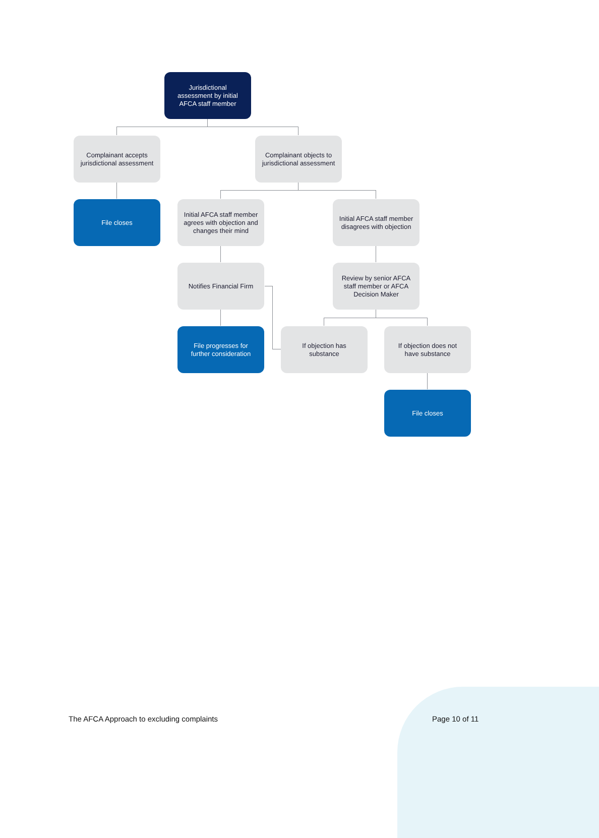Jurisdictional assessment by initial AFCA staff member
Complainant accepts jurisdictional assessment
Complainant objects to jurisdictional assessment
File closes
Initial AFCA staff member agrees with objection and changes their mind
Initial AFCA staff member disagrees with objection
Notifies Financial Firm
Review by senior AFCA staff member or AFCA Decision Maker
File progresses for further consideration
If objection has substance
If objection does not have substance
File closes
The AFCA Approach to excluding complaints
Page 10 of 11